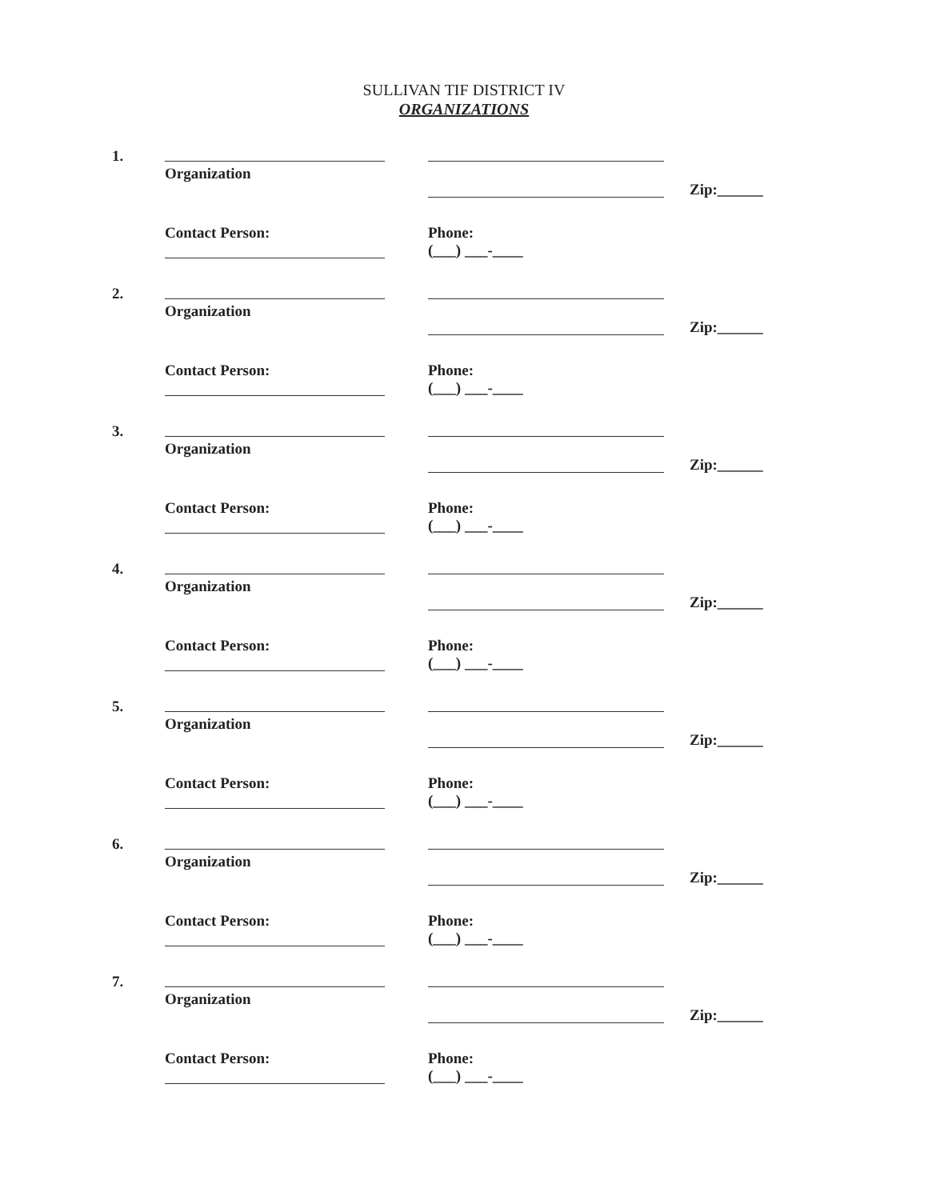SULLIVAN TIF DISTRICT IV
ORGANIZATIONS
1.
Organization
Zip:______
Contact Person:
Phone:
(___) ___-____
2.
Organization
Zip:______
Contact Person:
Phone:
(___) ___-____
3.
Organization
Zip:______
Contact Person:
Phone:
(___) ___-____
4.
Organization
Zip:______
Contact Person:
Phone:
(___) ___-____
5.
Organization
Zip:______
Contact Person:
Phone:
(___) ___-____
6.
Organization
Zip:______
Contact Person:
Phone:
(___) ___-____
7.
Organization
Zip:______
Contact Person:
Phone:
(___) ___-____